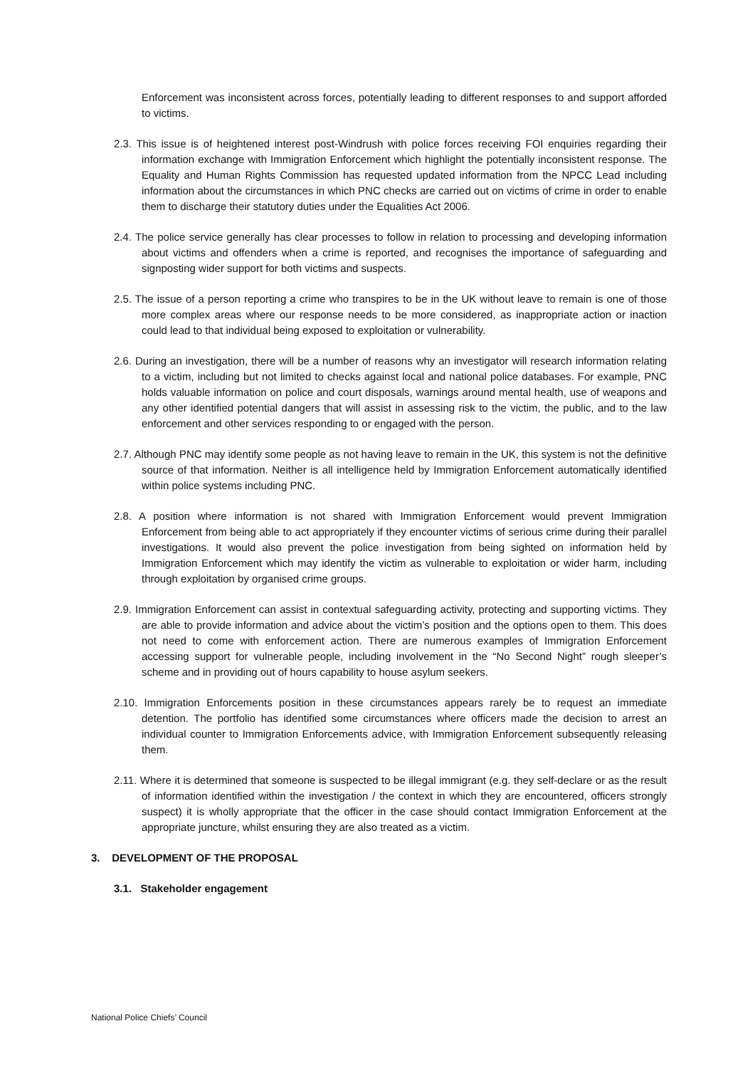Enforcement was inconsistent across forces, potentially leading to different responses to and support afforded to victims.
2.3. This issue is of heightened interest post-Windrush with police forces receiving FOI enquiries regarding their information exchange with Immigration Enforcement which highlight the potentially inconsistent response. The Equality and Human Rights Commission has requested updated information from the NPCC Lead including information about the circumstances in which PNC checks are carried out on victims of crime in order to enable them to discharge their statutory duties under the Equalities Act 2006.
2.4. The police service generally has clear processes to follow in relation to processing and developing information about victims and offenders when a crime is reported, and recognises the importance of safeguarding and signposting wider support for both victims and suspects.
2.5. The issue of a person reporting a crime who transpires to be in the UK without leave to remain is one of those more complex areas where our response needs to be more considered, as inappropriate action or inaction could lead to that individual being exposed to exploitation or vulnerability.
2.6. During an investigation, there will be a number of reasons why an investigator will research information relating to a victim, including but not limited to checks against local and national police databases. For example, PNC holds valuable information on police and court disposals, warnings around mental health, use of weapons and any other identified potential dangers that will assist in assessing risk to the victim, the public, and to the law enforcement and other services responding to or engaged with the person.
2.7. Although PNC may identify some people as not having leave to remain in the UK, this system is not the definitive source of that information. Neither is all intelligence held by Immigration Enforcement automatically identified within police systems including PNC.
2.8. A position where information is not shared with Immigration Enforcement would prevent Immigration Enforcement from being able to act appropriately if they encounter victims of serious crime during their parallel investigations. It would also prevent the police investigation from being sighted on information held by Immigration Enforcement which may identify the victim as vulnerable to exploitation or wider harm, including through exploitation by organised crime groups.
2.9. Immigration Enforcement can assist in contextual safeguarding activity, protecting and supporting victims. They are able to provide information and advice about the victim’s position and the options open to them. This does not need to come with enforcement action. There are numerous examples of Immigration Enforcement accessing support for vulnerable people, including involvement in the “No Second Night” rough sleeper’s scheme and in providing out of hours capability to house asylum seekers.
2.10. Immigration Enforcements position in these circumstances appears rarely be to request an immediate detention. The portfolio has identified some circumstances where officers made the decision to arrest an individual counter to Immigration Enforcements advice, with Immigration Enforcement subsequently releasing them.
2.11. Where it is determined that someone is suspected to be illegal immigrant (e.g. they self-declare or as the result of information identified within the investigation / the context in which they are encountered, officers strongly suspect) it is wholly appropriate that the officer in the case should contact Immigration Enforcement at the appropriate juncture, whilst ensuring they are also treated as a victim.
3. DEVELOPMENT OF THE PROPOSAL
3.1. Stakeholder engagement
National Police Chiefs’ Council